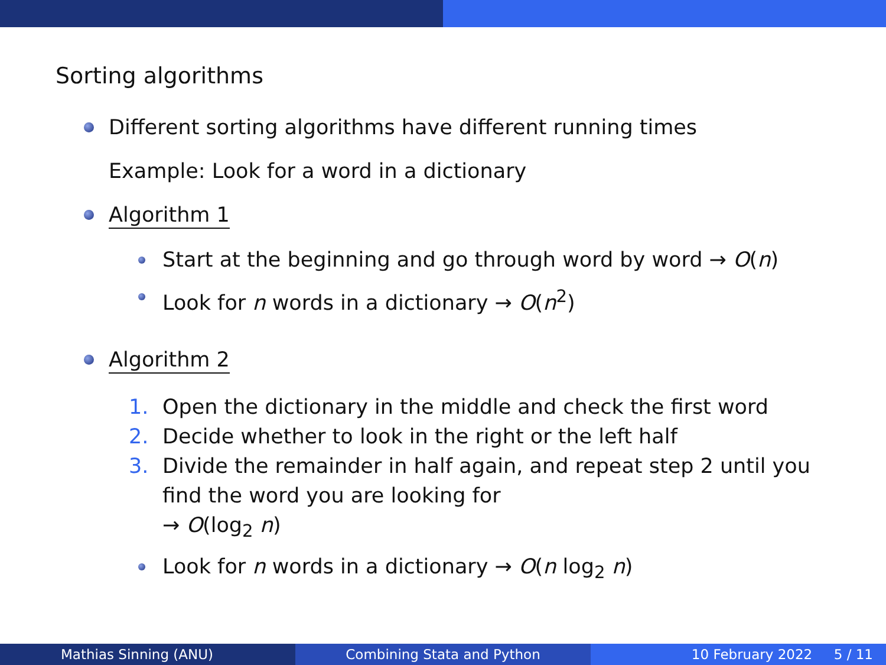Sorting algorithms
Different sorting algorithms have different running times
Example: Look for a word in a dictionary
Algorithm 1
Start at the beginning and go through word by word → O(n)
Look for n words in a dictionary → O(n<sup>2</sup>)
Algorithm 2
1. Open the dictionary in the middle and check the first word
2. Decide whether to look in the right or the left half
3. Divide the remainder in half again, and repeat step 2 until you
find the word you are looking for
→ O(log<sub>2</sub> n)
Look for n words in a dictionary → O(n log<sub>2</sub> n)
Mathias Sinning (ANU) Combining Stata and Python 10 February 2022 5 / 11